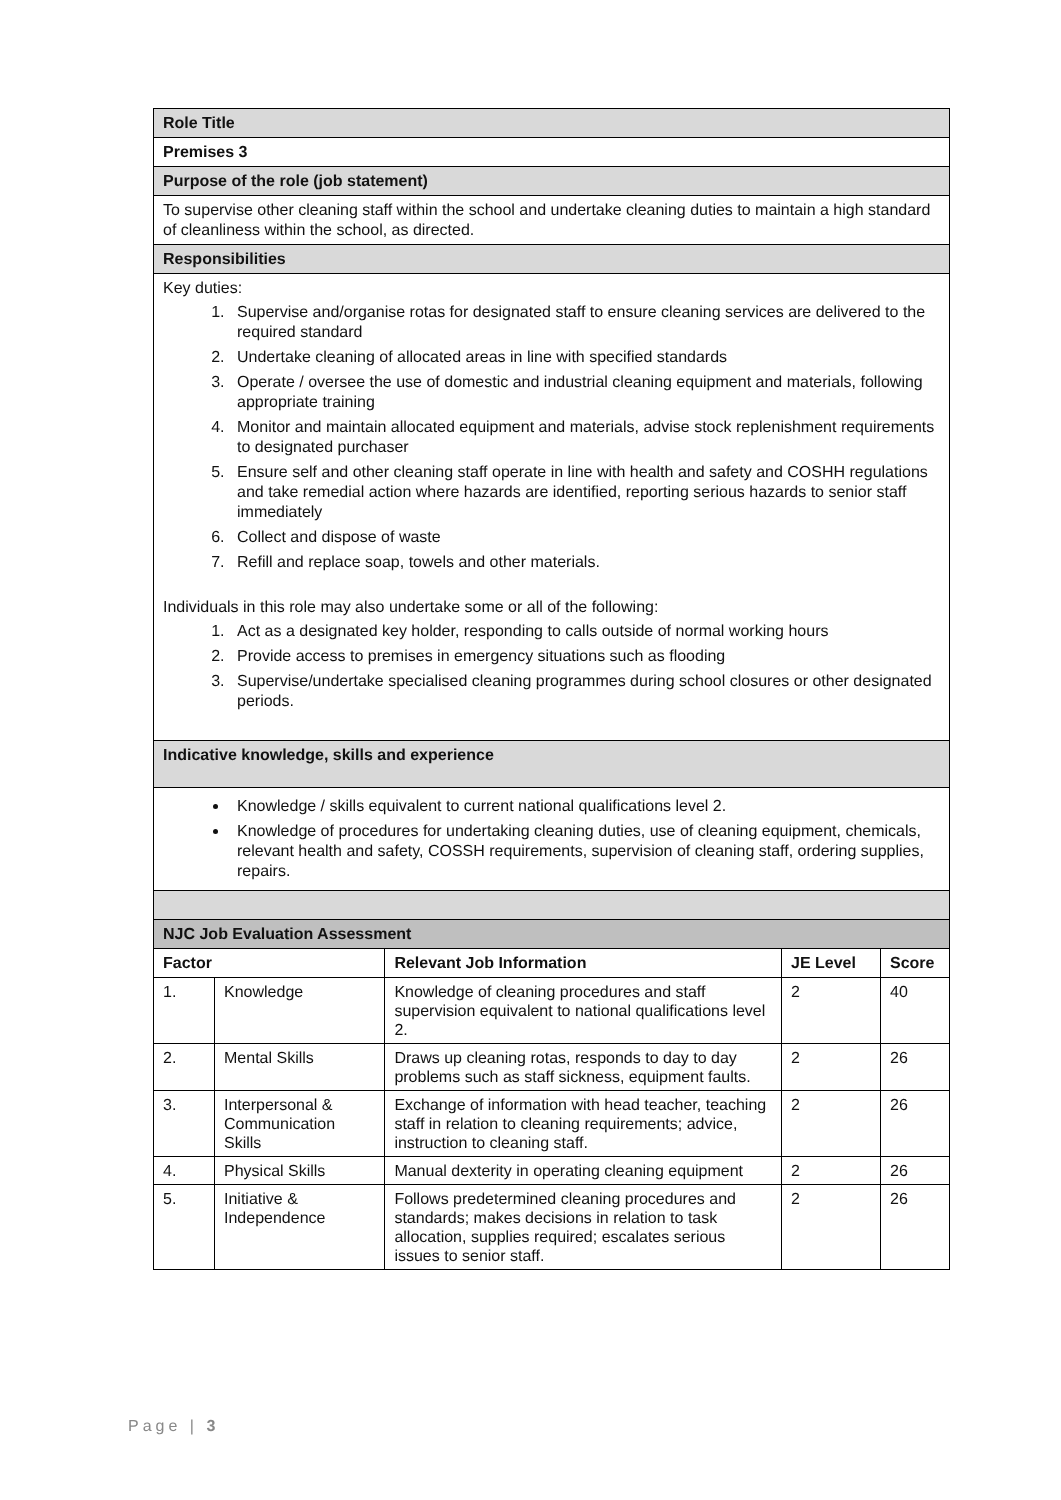| Role Title |
| Premises 3 |
| Purpose of the role (job statement) |
| To supervise other cleaning staff within the school and undertake cleaning duties to maintain a high standard of cleanliness within the school, as directed. |
| Responsibilities |
| Key duties: 1. Supervise and/organise rotas for designated staff to ensure cleaning services are delivered to the required standard 2. Undertake cleaning of allocated areas in line with specified standards 3. Operate / oversee the use of domestic and industrial cleaning equipment and materials, following appropriate training 4. Monitor and maintain allocated equipment and materials, advise stock replenishment requirements to designated purchaser 5. Ensure self and other cleaning staff operate in line with health and safety and COSHH regulations and take remedial action where hazards are identified, reporting serious hazards to senior staff immediately 6. Collect and dispose of waste 7. Refill and replace soap, towels and other materials. Individuals in this role may also undertake some or all of the following: 1. Act as a designated key holder, responding to calls outside of normal working hours 2. Provide access to premises in emergency situations such as flooding 3. Supervise/undertake specialised cleaning programmes during school closures or other designated periods. |
| Indicative knowledge, skills and experience |
| Knowledge / skills equivalent to current national qualifications level 2. Knowledge of procedures for undertaking cleaning duties, use of cleaning equipment, chemicals, relevant health and safety, COSSH requirements, supervision of cleaning staff, ordering supplies, repairs. |
| NJC Job Evaluation Assessment |
| Factor | | Relevant Job Information | JE Level | Score |
| --- | --- | --- | --- | --- |
| 1. | Knowledge | Knowledge of cleaning procedures and staff supervision equivalent to national qualifications level 2. | 2 | 40 |
| 2. | Mental Skills | Draws up cleaning rotas, responds to day to day problems such as staff sickness, equipment faults. | 2 | 26 |
| 3. | Interpersonal & Communication Skills | Exchange of information with head teacher, teaching staff in relation to cleaning requirements; advice, instruction to cleaning staff. | 2 | 26 |
| 4. | Physical Skills | Manual dexterity in operating cleaning equipment | 2 | 26 |
| 5. | Initiative & Independence | Follows predetermined cleaning procedures and standards; makes decisions in relation to task allocation, supplies required; escalates serious issues to senior staff. | 2 | 26 |
Page | 3